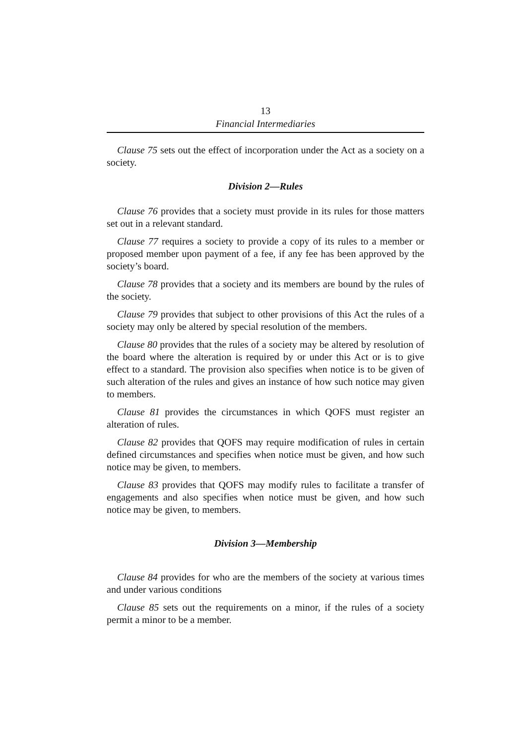13
Financial Intermediaries
Clause 75 sets out the effect of incorporation under the Act as a society on a society.
Division 2—Rules
Clause 76 provides that a society must provide in its rules for those matters set out in a relevant standard.
Clause 77 requires a society to provide a copy of its rules to a member or proposed member upon payment of a fee, if any fee has been approved by the society’s board.
Clause 78 provides that a society and its members are bound by the rules of the society.
Clause 79 provides that subject to other provisions of this Act the rules of a society may only be altered by special resolution of the members.
Clause 80 provides that the rules of a society may be altered by resolution of the board where the alteration is required by or under this Act or is to give effect to a standard. The provision also specifies when notice is to be given of such alteration of the rules and gives an instance of how such notice may given to members.
Clause 81 provides the circumstances in which QOFS must register an alteration of rules.
Clause 82 provides that QOFS may require modification of rules in certain defined circumstances and specifies when notice must be given, and how such notice may be given, to members.
Clause 83 provides that QOFS may modify rules to facilitate a transfer of engagements and also specifies when notice must be given, and how such notice may be given, to members.
Division 3—Membership
Clause 84 provides for who are the members of the society at various times and under various conditions
Clause 85 sets out the requirements on a minor, if the rules of a society permit a minor to be a member.